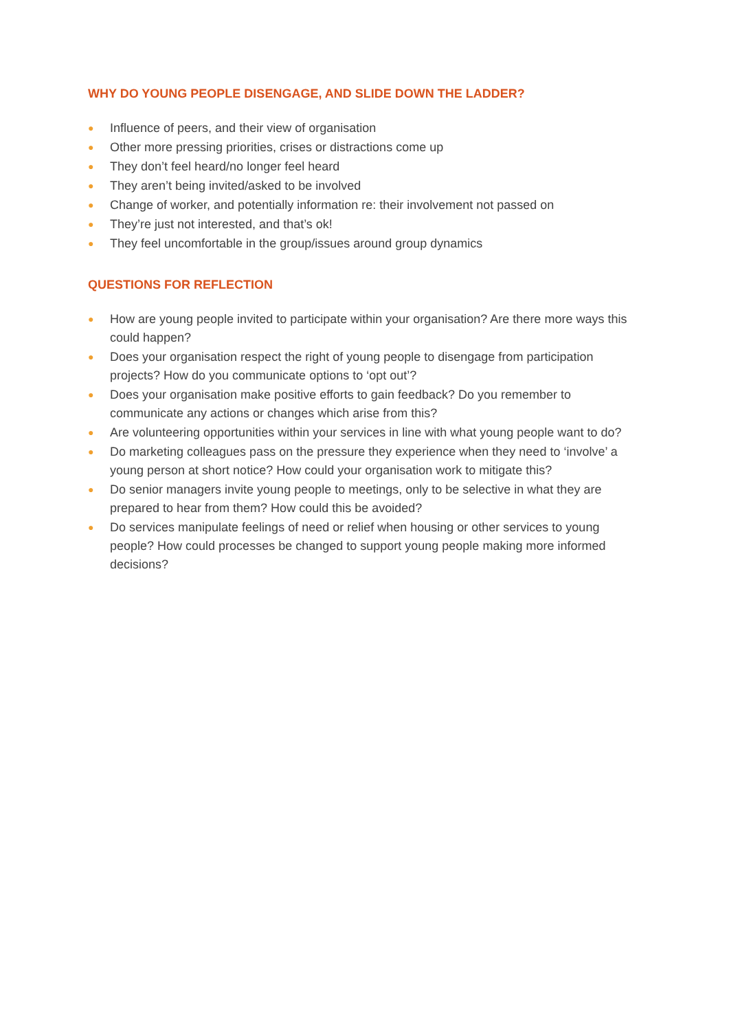WHY DO YOUNG PEOPLE DISENGAGE, AND SLIDE DOWN THE LADDER?
● Influence of peers, and their view of organisation
● Other more pressing priorities, crises or distractions come up
● They don’t feel heard/no longer feel heard
● They aren’t being invited/asked to be involved
● Change of worker, and potentially information re: their involvement not passed on
● They’re just not interested, and that’s ok!
● They feel uncomfortable in the group/issues around group dynamics
QUESTIONS FOR REFLECTION
● How are young people invited to participate within your organisation? Are there more ways this could happen?
● Does your organisation respect the right of young people to disengage from participation projects? How do you communicate options to ‘opt out’?
● Does your organisation make positive efforts to gain feedback? Do you remember to communicate any actions or changes which arise from this?
● Are volunteering opportunities within your services in line with what young people want to do?
● Do marketing colleagues pass on the pressure they experience when they need to ‘involve’ a young person at short notice? How could your organisation work to mitigate this?
● Do senior managers invite young people to meetings, only to be selective in what they are prepared to hear from them? How could this be avoided?
● Do services manipulate feelings of need or relief when housing or other services to young people? How could processes be changed to support young people making more informed decisions?